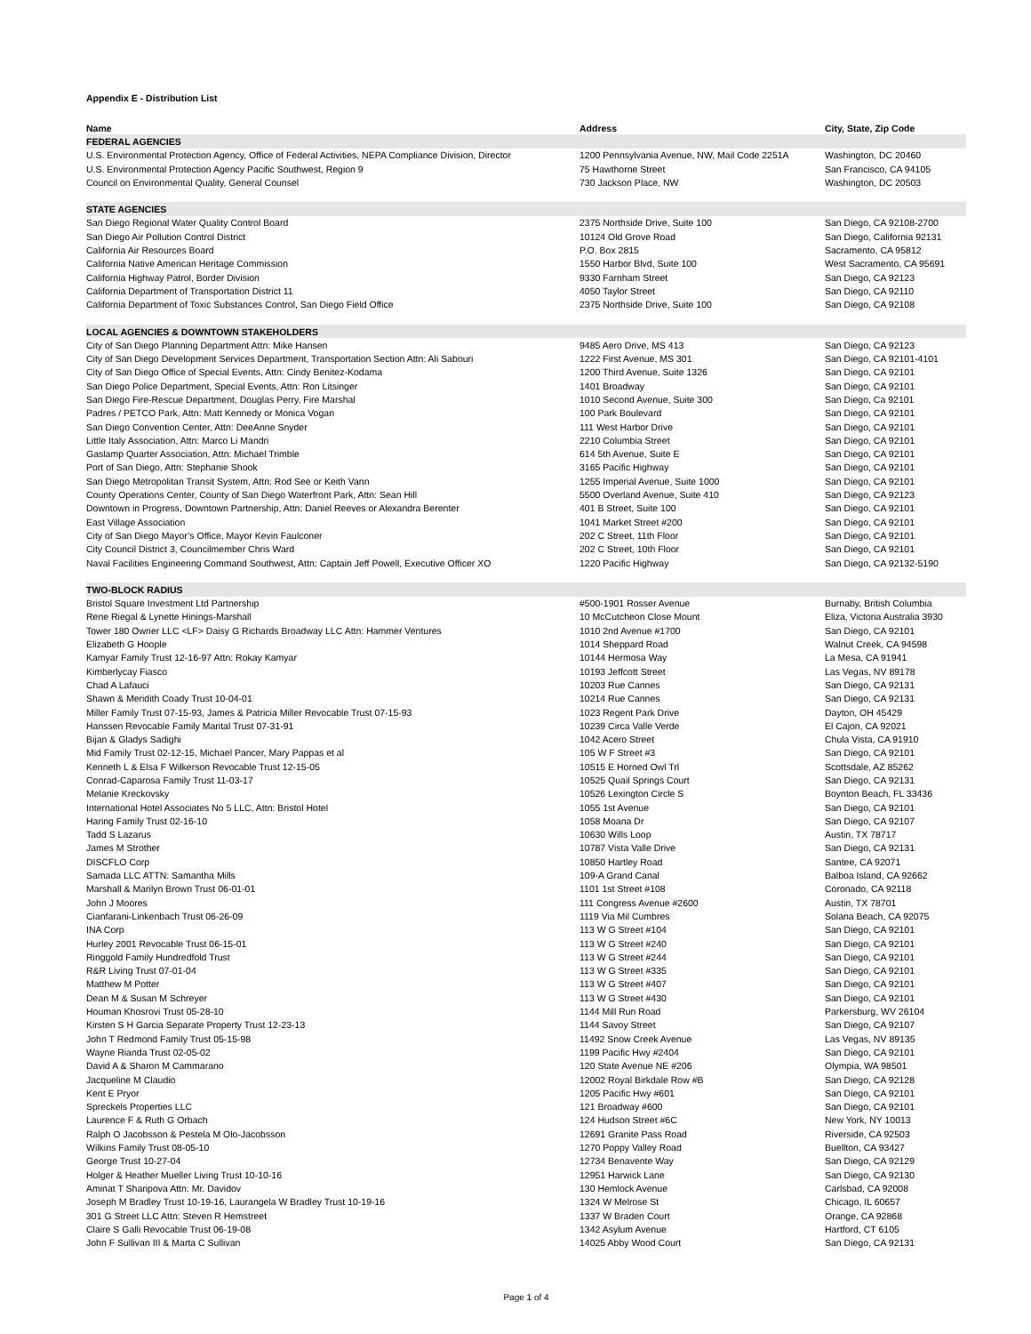Appendix E - Distribution List
| Name | Address | City, State, Zip Code |
| --- | --- | --- |
| FEDERAL AGENCIES | | |
| U.S. Environmental Protection Agency, Office of Federal Activities, NEPA Compliance Division, Director | 1200 Pennsylvania Avenue, NW, Mail Code 2251A | Washington, DC 20460 |
| U.S. Environmental Protection Agency Pacific Southwest, Region 9 | 75 Hawthorne Street | San Francisco, CA 94105 |
| Council on Environmental Quality, General Counsel | 730 Jackson Place, NW | Washington, DC 20503 |
| STATE AGENCIES | | |
| San Diego Regional Water Quality Control Board | 2375 Northside Drive, Suite 100 | San Diego, CA 92108-2700 |
| San Diego Air Pollution Control District | 10124 Old Grove Road | San Diego, California 92131 |
| California Air Resources Board | P.O. Box 2815 | Sacramento, CA 95812 |
| California Native American Heritage Commission | 1550 Harbor Blvd, Suite 100 | West Sacramento, CA 95691 |
| California Highway Patrol, Border Division | 9330 Farnham Street | San Diego, CA 92123 |
| California Department of Transportation District 11 | 4050 Taylor Street | San Diego, CA 92110 |
| California Department of Toxic Substances Control, San Diego Field Office | 2375 Northside Drive, Suite 100 | San Diego, CA 92108 |
| LOCAL AGENCIES & DOWNTOWN STAKEHOLDERS | | |
| City of San Diego Planning Department Attn: Mike Hansen | 9485 Aero Drive, MS 413 | San Diego, CA 92123 |
| City of San Diego Development Services Department, Transportation Section Attn: Ali Sabouri | 1222 First Avenue, MS 301 | San Diego, CA 92101-4101 |
| City of San Diego Office of Special Events, Attn: Cindy Benitez-Kodama | 1200 Third Avenue, Suite 1326 | San Diego, CA 92101 |
| San Diego Police Department, Special Events, Attn: Ron Litsinger | 1401 Broadway | San Diego, CA 92101 |
| San Diego Fire-Rescue Department, Douglas Perry, Fire Marshal | 1010 Second Avenue, Suite 300 | San Diego, Ca 92101 |
| Padres / PETCO Park, Attn: Matt Kennedy or Monica Vogan | 100 Park Boulevard | San Diego, CA 92101 |
| San Diego Convention Center, Attn: DeeAnne Snyder | 111 West Harbor Drive | San Diego, CA 92101 |
| Little Italy Association, Attn: Marco Li Mandri | 2210 Columbia Street | San Diego, CA 92101 |
| Gaslamp Quarter Association, Attn: Michael Trimble | 614 5th Avenue, Suite E | San Diego, CA 92101 |
| Port of San Diego, Attn: Stephanie Shook | 3165 Pacific Highway | San Diego, CA 92101 |
| San Diego Metropolitan Transit System, Attn: Rod See or Keith Vann | 1255 Imperial Avenue, Suite 1000 | San Diego, CA 92101 |
| County Operations Center, County of San Diego Waterfront Park, Attn: Sean Hill | 5500 Overland Avenue, Suite 410 | San Diego, CA 92123 |
| Downtown in Progress, Downtown Partnership, Attn: Daniel Reeves or Alexandra Berenter | 401 B Street, Suite 100 | San Diego, CA 92101 |
| East Village Association | 1041 Market Street #200 | San Diego, CA 92101 |
| City of San Diego Mayor’s Office, Mayor Kevin Faulconer | 202 C Street, 11th Floor | San Diego, CA 92101 |
| City Council District 3, Councilmember Chris Ward | 202 C Street, 10th Floor | San Diego, CA 92101 |
| Naval Facilities Engineering Command Southwest, Attn: Captain Jeff Powell, Executive Officer XO | 1220 Pacific Highway | San Diego, CA 92132-5190 |
| TWO-BLOCK RADIUS | | |
| Bristol Square Investment Ltd Partnership | #500-1901 Rosser Avenue | Burnaby, British Columbia |
| Rene Riegal & Lynette Hinings-Marshall | 10 McCutcheon Close Mount | Eliza, Victoria Australia 3930 |
| Tower 180 Owner LLC <LF> Daisy G Richards Broadway LLC Attn: Hammer Ventures | 1010 2nd Avenue #1700 | San Diego, CA 92101 |
| Elizabeth G Hoople | 1014 Sheppard Road | Walnut Creek, CA 94598 |
| Kamyar Family Trust 12-16-97 Attn: Rokay Kamyar | 10144 Hermosa Way | La Mesa, CA 91941 |
| Kimberlycay Fiasco | 10193 Jeffcott Street | Las Vegas, NV 89178 |
| Chad A Lafauci | 10203 Rue Cannes | San Diego, CA 92131 |
| Shawn & Meridith Coady Trust 10-04-01 | 10214 Rue Cannes | San Diego, CA 92131 |
| Miller Family Trust 07-15-93, James & Patricia Miller Revocable Trust 07-15-93 | 1023 Regent Park Drive | Dayton, OH 45429 |
| Hanssen Revocable Family Marital Trust 07-31-91 | 10239 Circa Valle Verde | El Cajon, CA 92021 |
| Bijan & Gladys Sadighi | 1042 Acero Street | Chula Vista, CA 91910 |
| Mid Family Trust 02-12-15, Michael Pancer, Mary Pappas et al | 105 W F Street #3 | San Diego, CA 92101 |
| Kenneth L & Elsa F Wilkerson Revocable Trust 12-15-05 | 10515 E Horned Owl Trl | Scottsdale, AZ 85262 |
| Conrad-Caparosa Family Trust 11-03-17 | 10525 Quail Springs Court | San Diego, CA 92131 |
| Melanie Kreckovsky | 10526 Lexington Circle S | Boynton Beach, FL 33436 |
| International Hotel Associates No 5 LLC, Attn: Bristol Hotel | 1055 1st Avenue | San Diego, CA 92101 |
| Haring Family Trust 02-16-10 | 1058 Moana Dr | San Diego, CA 92107 |
| Tadd S Lazarus | 10630 Wills Loop | Austin, TX 78717 |
| James M Strother | 10787 Vista Valle Drive | San Diego, CA 92131 |
| DISCFLO Corp | 10850 Hartley Road | Santee, CA 92071 |
| Samada LLC ATTN: Samantha Mills | 109-A Grand Canal | Balboa Island, CA 92662 |
| Marshall & Marilyn Brown Trust 06-01-01 | 1101 1st Street #108 | Coronado, CA 92118 |
| John J Moores | 111 Congress Avenue #2600 | Austin, TX 78701 |
| Cianfarani-Linkenbach Trust 06-26-09 | 1119 Via Mil Cumbres | Solana Beach, CA 92075 |
| INA Corp | 113 W G Street #104 | San Diego, CA 92101 |
| Hurley 2001 Revocable Trust 06-15-01 | 113 W G Street #240 | San Diego, CA 92101 |
| Ringgold Family Hundredfold Trust | 113 W G Street #244 | San Diego, CA 92101 |
| R&R Living Trust 07-01-04 | 113 W G Street #335 | San Diego, CA 92101 |
| Matthew M Potter | 113 W G Street #407 | San Diego, CA 92101 |
| Dean M & Susan M Schreyer | 113 W G Street #430 | San Diego, CA 92101 |
| Houman Khosrovi Trust 05-28-10 | 1144 Mill Run Road | Parkersburg, WV 26104 |
| Kirsten S H Garcia Separate Property Trust 12-23-13 | 1144 Savoy Street | San Diego, CA 92107 |
| John T Redmond Family Trust 05-15-98 | 11492 Snow Creek Avenue | Las Vegas, NV 89135 |
| Wayne Rianda Trust 02-05-02 | 1199 Pacific Hwy #2404 | San Diego, CA 92101 |
| David A & Sharon M Cammarano | 120 State Avenue NE #206 | Olympia, WA 98501 |
| Jacqueline M Claudio | 12002 Royal Birkdale Row #B | San Diego, CA 92128 |
| Kent E Pryor | 1205 Pacific Hwy #601 | San Diego, CA 92101 |
| Spreckels Properties LLC | 121 Broadway #600 | San Diego, CA 92101 |
| Laurence F & Ruth G Orbach | 124 Hudson Street #6C | New York, NY 10013 |
| Ralph O Jacobsson & Pestela M Olo-Jacobsson | 12691 Granite Pass Road | Riverside, CA 92503 |
| Wilkins Family Trust 08-05-10 | 1270 Poppy Valley Road | Buellton, CA 93427 |
| George Trust 10-27-04 | 12734 Benavente Way | San Diego, CA 92129 |
| Holger & Heather Mueller Living Trust 10-10-16 | 12951 Harwick Lane | San Diego, CA 92130 |
| Aminat T Sharipova Attn: Mr. Davidov | 130 Hemlock Avenue | Carlsbad, CA 92008 |
| Joseph M Bradley Trust 10-19-16, Laurangela W Bradley Trust 10-19-16 | 1324 W Melrose St | Chicago, IL 60657 |
| 301 G Street LLC Attn: Steven R Hemstreet | 1337 W Braden Court | Orange, CA 92868 |
| Claire S Galli Revocable Trust 06-19-08 | 1342 Asylum Avenue | Hartford, CT 6105 |
| John F Sullivan III & Marta C Sullivan | 14025 Abby Wood Court | San Diego, CA 92131 |
Page 1 of 4